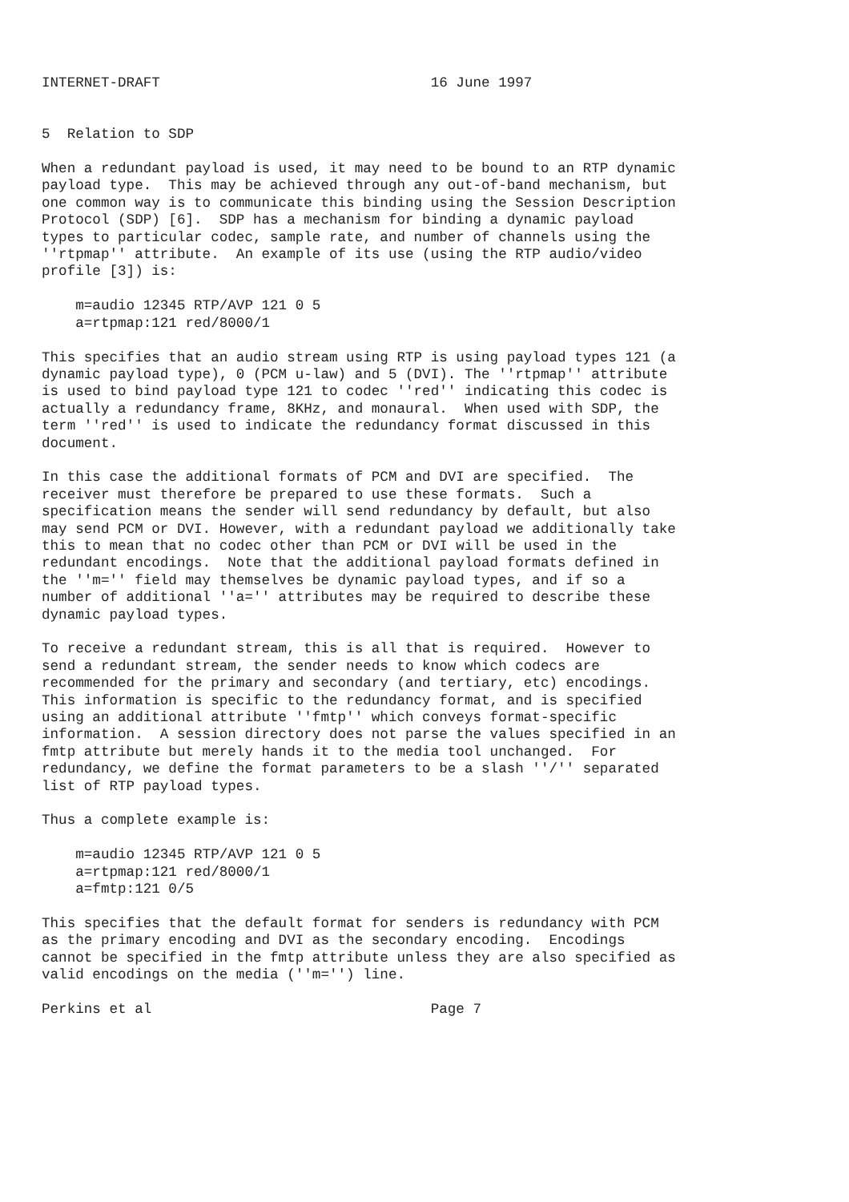INTERNET-DRAFT                                16 June 1997


5  Relation to SDP

When a redundant payload is used, it may need to be bound to an RTP dynamic
payload type.  This may be achieved through any out-of-band mechanism, but
one common way is to communicate this binding using the Session Description
Protocol (SDP) [6].  SDP has a mechanism for binding a dynamic payload
types to particular codec, sample rate, and number of channels using the
''rtpmap'' attribute.  An example of its use (using the RTP audio/video
profile [3]) is:

    m=audio 12345 RTP/AVP 121 0 5
    a=rtpmap:121 red/8000/1

This specifies that an audio stream using RTP is using payload types 121 (a
dynamic payload type), 0 (PCM u-law) and 5 (DVI). The ''rtpmap'' attribute
is used to bind payload type 121 to codec ''red'' indicating this codec is
actually a redundancy frame, 8KHz, and monaural.  When used with SDP, the
term ''red'' is used to indicate the redundancy format discussed in this
document.

In this case the additional formats of PCM and DVI are specified.  The
receiver must therefore be prepared to use these formats.  Such a
specification means the sender will send redundancy by default, but also
may send PCM or DVI. However, with a redundant payload we additionally take
this to mean that no codec other than PCM or DVI will be used in the
redundant encodings.  Note that the additional payload formats defined in
the ''m='' field may themselves be dynamic payload types, and if so a
number of additional ''a='' attributes may be required to describe these
dynamic payload types.

To receive a redundant stream, this is all that is required.  However to
send a redundant stream, the sender needs to know which codecs are
recommended for the primary and secondary (and tertiary, etc) encodings.
This information is specific to the redundancy format, and is specified
using an additional attribute ''fmtp'' which conveys format-specific
information.  A session directory does not parse the values specified in an
fmtp attribute but merely hands it to the media tool unchanged.  For
redundancy, we define the format parameters to be a slash ''/'' separated
list of RTP payload types.

Thus a complete example is:

    m=audio 12345 RTP/AVP 121 0 5
    a=rtpmap:121 red/8000/1
    a=fmtp:121 0/5

This specifies that the default format for senders is redundancy with PCM
as the primary encoding and DVI as the secondary encoding.  Encodings
cannot be specified in the fmtp attribute unless they are also specified as
valid encodings on the media (''m='') line.

Perkins et al                                 Page 7